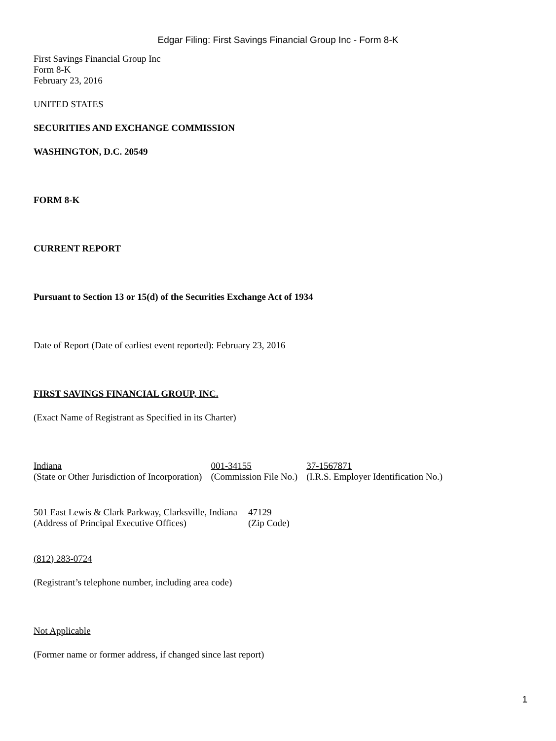Edgar Filing: First Savings Financial Group Inc - Form 8-K
First Savings Financial Group Inc
Form 8-K
February 23, 2016
UNITED STATES
SECURITIES AND EXCHANGE COMMISSION
WASHINGTON, D.C. 20549
FORM 8-K
CURRENT REPORT
Pursuant to Section 13 or 15(d) of the Securities Exchange Act of 1934
Date of Report (Date of earliest event reported): February 23, 2016
FIRST SAVINGS FINANCIAL GROUP, INC.
(Exact Name of Registrant as Specified in its Charter)
| Indiana | 001-34155 | 37-1567871 |
| (State or Other Jurisdiction of Incorporation) | (Commission File No.) | (I.R.S. Employer Identification No.) |
| 501 East Lewis & Clark Parkway, Clarksville, Indiana | 47129 |
| (Address of Principal Executive Offices) | (Zip Code) |
(812) 283-0724
(Registrant’s telephone number, including area code)
Not Applicable
(Former name or former address, if changed since last report)
1